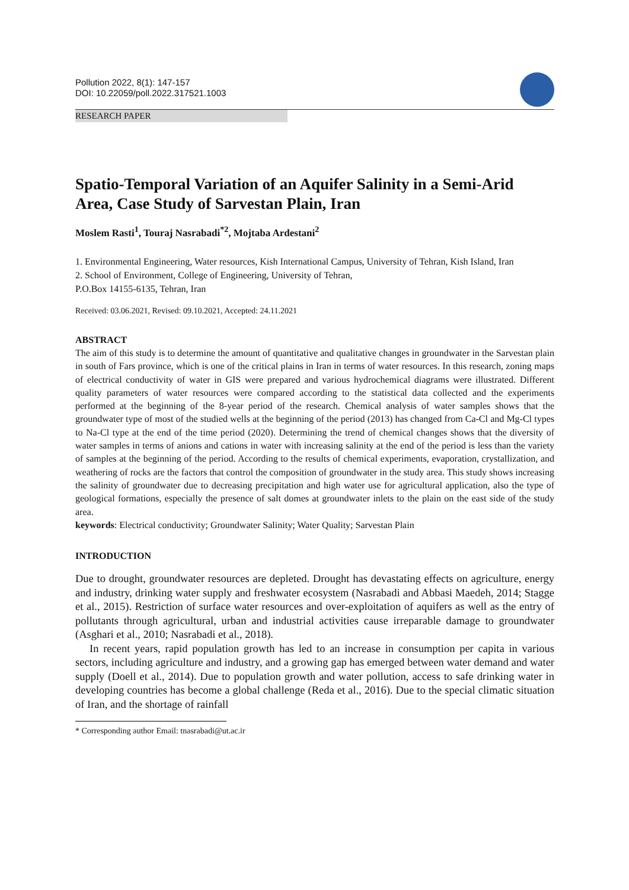Pollution 2022, 8(1): 147-157
DOI: 10.22059/poll.2022.317521.1003
RESEARCH PAPER
Spatio-Temporal Variation of an Aquifer Salinity in a Semi-Arid Area, Case Study of Sarvestan Plain, Iran
Moslem Rasti<sup>1</sup>, Touraj Nasrabadi<sup>*2</sup>, Mojtaba Ardestani<sup>2</sup>
1. Environmental Engineering, Water resources, Kish International Campus, University of Tehran, Kish Island, Iran
2. School of Environment, College of Engineering, University of Tehran,
P.O.Box 14155-6135, Tehran, Iran
Received: 03.06.2021, Revised: 09.10.2021, Accepted: 24.11.2021
ABSTRACT
The aim of this study is to determine the amount of quantitative and qualitative changes in groundwater in the Sarvestan plain in south of Fars province, which is one of the critical plains in Iran in terms of water resources. In this research, zoning maps of electrical conductivity of water in GIS were prepared and various hydrochemical diagrams were illustrated. Different quality parameters of water resources were compared according to the statistical data collected and the experiments performed at the beginning of the 8-year period of the research. Chemical analysis of water samples shows that the groundwater type of most of the studied wells at the beginning of the period (2013) has changed from Ca-Cl and Mg-Cl types to Na-Cl type at the end of the time period (2020). Determining the trend of chemical changes shows that the diversity of water samples in terms of anions and cations in water with increasing salinity at the end of the period is less than the variety of samples at the beginning of the period. According to the results of chemical experiments, evaporation, crystallization, and weathering of rocks are the factors that control the composition of groundwater in the study area. This study shows increasing the salinity of groundwater due to decreasing precipitation and high water use for agricultural application, also the type of geological formations, especially the presence of salt domes at groundwater inlets to the plain on the east side of the study area.
keywords: Electrical conductivity; Groundwater Salinity; Water Quality; Sarvestan Plain
INTRODUCTION
Due to drought, groundwater resources are depleted. Drought has devastating effects on agriculture, energy and industry, drinking water supply and freshwater ecosystem (Nasrabadi and Abbasi Maedeh, 2014; Stagge et al., 2015). Restriction of surface water resources and over-exploitation of aquifers as well as the entry of pollutants through agricultural, urban and industrial activities cause irreparable damage to groundwater (Asghari et al., 2010; Nasrabadi et al., 2018).
In recent years, rapid population growth has led to an increase in consumption per capita in various sectors, including agriculture and industry, and a growing gap has emerged between water demand and water supply (Doell et al., 2014). Due to population growth and water pollution, access to safe drinking water in developing countries has become a global challenge (Reda et al., 2016). Due to the special climatic situation of Iran, and the shortage of rainfall
* Corresponding author Email: tnasrabadi@ut.ac.ir